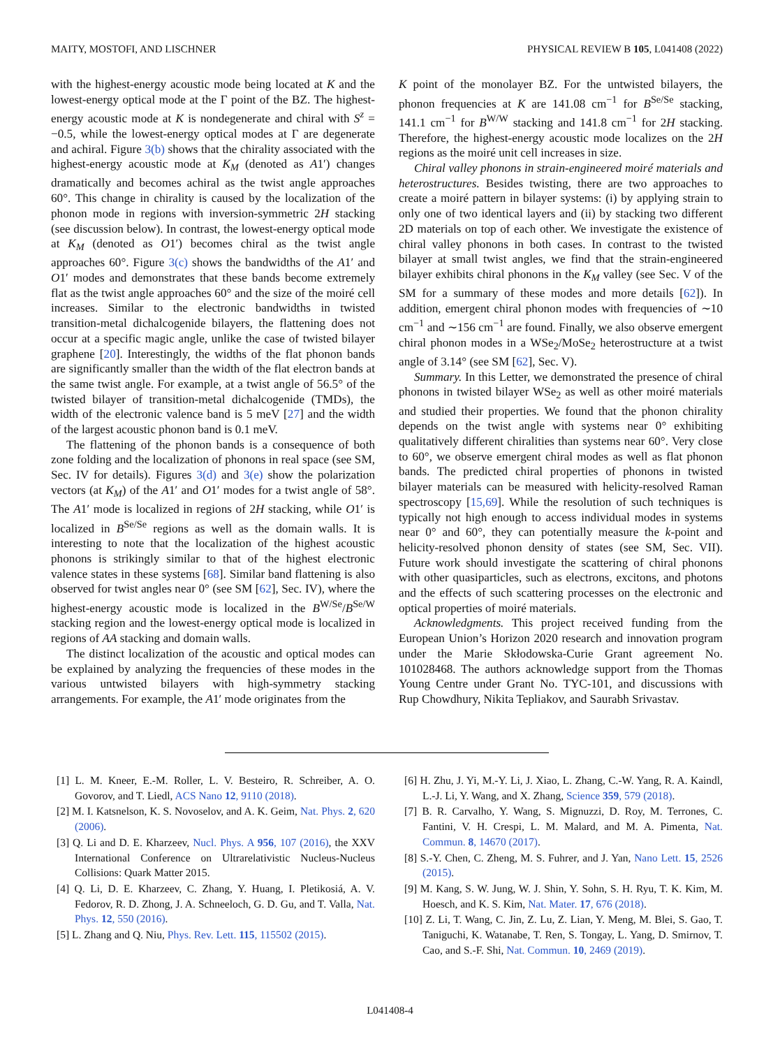MAITY, MOSTOFI, AND LISCHNER PHYSICAL REVIEW B 105, L041408 (2022)
with the highest-energy acoustic mode being located at K and the lowest-energy optical mode at the Γ point of the BZ. The highest-energy acoustic mode at K is nondegenerate and chiral with S<sup>z</sup> = −0.5, while the lowest-energy optical modes at Γ are degenerate and achiral. Figure 3(b) shows that the chirality associated with the highest-energy acoustic mode at K<sub>M</sub> (denoted as A1′) changes dramatically and becomes achiral as the twist angle approaches 60°. This change in chirality is caused by the localization of the phonon mode in regions with inversion-symmetric 2H stacking (see discussion below). In contrast, the lowest-energy optical mode at K<sub>M</sub> (denoted as O1′) becomes chiral as the twist angle approaches 60°. Figure 3(c) shows the bandwidths of the A1′ and O1′ modes and demonstrates that these bands become extremely flat as the twist angle approaches 60° and the size of the moiré cell increases. Similar to the electronic bandwidths in twisted transition-metal dichalcogenide bilayers, the flattening does not occur at a specific magic angle, unlike the case of twisted bilayer graphene [20]. Interestingly, the widths of the flat phonon bands are significantly smaller than the width of the flat electron bands at the same twist angle. For example, at a twist angle of 56.5° of the twisted bilayer of transition-metal dichalcogenide (TMDs), the width of the electronic valence band is 5 meV [27] and the width of the largest acoustic phonon band is 0.1 meV.
The flattening of the phonon bands is a consequence of both zone folding and the localization of phonons in real space (see SM, Sec. IV for details). Figures 3(d) and 3(e) show the polarization vectors (at K<sub>M</sub>) of the A1′ and O1′ modes for a twist angle of 58°. The A1′ mode is localized in regions of 2H stacking, while O1′ is localized in B<sup>Se/Se</sup> regions as well as the domain walls. It is interesting to note that the localization of the highest acoustic phonons is strikingly similar to that of the highest electronic valence states in these systems [68]. Similar band flattening is also observed for twist angles near 0° (see SM [62], Sec. IV), where the highest-energy acoustic mode is localized in the B<sup>W/Se</sup>/B<sup>Se/W</sup> stacking region and the lowest-energy optical mode is localized in regions of AA stacking and domain walls.
The distinct localization of the acoustic and optical modes can be explained by analyzing the frequencies of these modes in the various untwisted bilayers with high-symmetry stacking arrangements. For example, the A1′ mode originates from the
K point of the monolayer BZ. For the untwisted bilayers, the phonon frequencies at K are 141.08 cm<sup>−1</sup> for B<sup>Se/Se</sup> stacking, 141.1 cm<sup>−1</sup> for B<sup>W/W</sup> stacking and 141.8 cm<sup>−1</sup> for 2H stacking. Therefore, the highest-energy acoustic mode localizes on the 2H regions as the moiré unit cell increases in size.
Chiral valley phonons in strain-engineered moiré materials and heterostructures. Besides twisting, there are two approaches to create a moiré pattern in bilayer systems: (i) by applying strain to only one of two identical layers and (ii) by stacking two different 2D materials on top of each other. We investigate the existence of chiral valley phonons in both cases. In contrast to the twisted bilayer at small twist angles, we find that the strain-engineered bilayer exhibits chiral phonons in the K<sub>M</sub> valley (see Sec. V of the SM for a summary of these modes and more details [62]). In addition, emergent chiral phonon modes with frequencies of ∼10 cm<sup>−1</sup> and ∼156 cm<sup>−1</sup> are found. Finally, we also observe emergent chiral phonon modes in a WSe<sub>2</sub>/MoSe<sub>2</sub> heterostructure at a twist angle of 3.14° (see SM [62], Sec. V).
Summary. In this Letter, we demonstrated the presence of chiral phonons in twisted bilayer WSe<sub>2</sub> as well as other moiré materials and studied their properties. We found that the phonon chirality depends on the twist angle with systems near 0° exhibiting qualitatively different chiralities than systems near 60°. Very close to 60°, we observe emergent chiral modes as well as flat phonon bands. The predicted chiral properties of phonons in twisted bilayer materials can be measured with helicity-resolved Raman spectroscopy [15,69]. While the resolution of such techniques is typically not high enough to access individual modes in systems near 0° and 60°, they can potentially measure the k-point and helicity-resolved phonon density of states (see SM, Sec. VII). Future work should investigate the scattering of chiral phonons with other quasiparticles, such as electrons, excitons, and photons and the effects of such scattering processes on the electronic and optical properties of moiré materials.
Acknowledgments. This project received funding from the European Union’s Horizon 2020 research and innovation program under the Marie Skłodowska-Curie Grant agreement No. 101028468. The authors acknowledge support from the Thomas Young Centre under Grant No. TYC-101, and discussions with Rup Chowdhury, Nikita Tepliakov, and Saurabh Srivastav.
[1] L. M. Kneer, E.-M. Roller, L. V. Besteiro, R. Schreiber, A. O. Govorov, and T. Liedl, ACS Nano 12, 9110 (2018).
[2] M. I. Katsnelson, K. S. Novoselov, and A. K. Geim, Nat. Phys. 2, 620 (2006).
[3] Q. Li and D. E. Kharzeev, Nucl. Phys. A 956, 107 (2016), the XXV International Conference on Ultrarelativistic Nucleus-Nucleus Collisions: Quark Matter 2015.
[4] Q. Li, D. E. Kharzeev, C. Zhang, Y. Huang, I. Pletikosiá, A. V. Fedorov, R. D. Zhong, J. A. Schneeloch, G. D. Gu, and T. Valla, Nat. Phys. 12, 550 (2016).
[5] L. Zhang and Q. Niu, Phys. Rev. Lett. 115, 115502 (2015).
[6] H. Zhu, J. Yi, M.-Y. Li, J. Xiao, L. Zhang, C.-W. Yang, R. A. Kaindl, L.-J. Li, Y. Wang, and X. Zhang, Science 359, 579 (2018).
[7] B. R. Carvalho, Y. Wang, S. Mignuzzi, D. Roy, M. Terrones, C. Fantini, V. H. Crespi, L. M. Malard, and M. A. Pimenta, Nat. Commun. 8, 14670 (2017).
[8] S.-Y. Chen, C. Zheng, M. S. Fuhrer, and J. Yan, Nano Lett. 15, 2526 (2015).
[9] M. Kang, S. W. Jung, W. J. Shin, Y. Sohn, S. H. Ryu, T. K. Kim, M. Hoesch, and K. S. Kim, Nat. Mater. 17, 676 (2018).
[10] Z. Li, T. Wang, C. Jin, Z. Lu, Z. Lian, Y. Meng, M. Blei, S. Gao, T. Taniguchi, K. Watanabe, T. Ren, S. Tongay, L. Yang, D. Smirnov, T. Cao, and S.-F. Shi, Nat. Commun. 10, 2469 (2019).
L041408-4